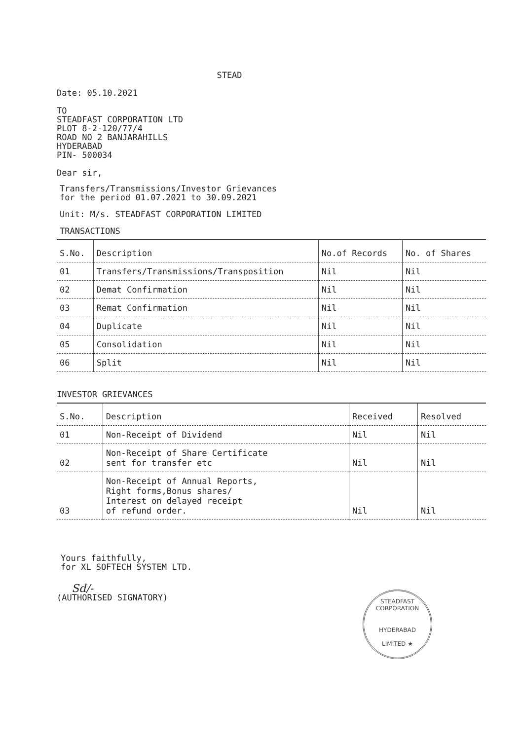STEAD
Date: 05.10.2021
TO
STEADFAST CORPORATION LTD
PLOT 8-2-120/77/4
ROAD NO 2 BANJARAHILLS
HYDERABAD
PIN- 500034
Dear sir,
Transfers/Transmissions/Investor Grievances
for the period 01.07.2021 to 30.09.2021
Unit: M/s. STEADFAST CORPORATION LIMITED
TRANSACTIONS
| S.No. | Description | No.of Records | No. of Shares |
| --- | --- | --- | --- |
| 01 | Transfers/Transmissions/Transposition | Nil | Nil |
| 02 | Demat Confirmation | Nil | Nil |
| 03 | Remat Confirmation | Nil | Nil |
| 04 | Duplicate | Nil | Nil |
| 05 | Consolidation | Nil | Nil |
| 06 | Split | Nil | Nil |
INVESTOR GRIEVANCES
| S.No. | Description | Received | Resolved |
| --- | --- | --- | --- |
| 01 | Non-Receipt of Dividend | Nil | Nil |
| 02 | Non-Receipt of Share Certificate sent for transfer etc | Nil | Nil |
| 03 | Non-Receipt of Annual Reports, Right forms,Bonus shares/ Interest on delayed receipt of refund order. | Nil | Nil |
Yours faithfully,
for XL SOFTECH SYSTEM LTD.
Sd/-
(AUTHORISED SIGNATORY)
STEADFAST CORPORATION
HYDERABAD
LIMITED ★